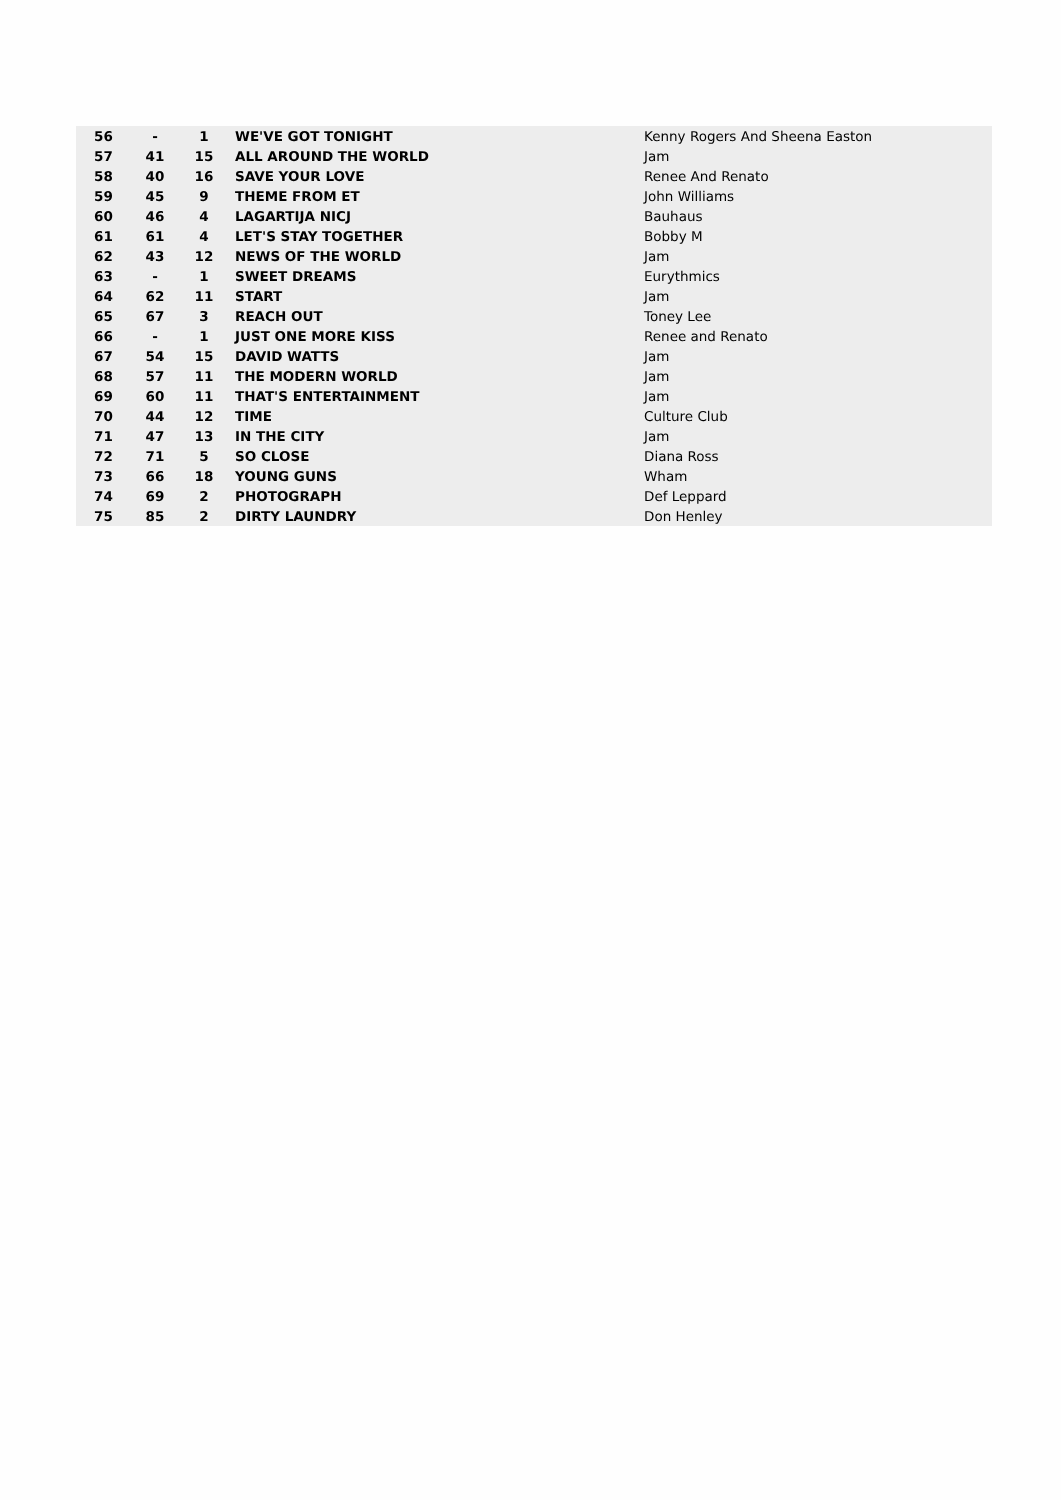| 56 | - | 1 | WE'VE GOT TONIGHT | Kenny Rogers And Sheena Easton |
| 57 | 41 | 15 | ALL AROUND THE WORLD | Jam |
| 58 | 40 | 16 | SAVE YOUR LOVE | Renee And Renato |
| 59 | 45 | 9 | THEME FROM ET | John Williams |
| 60 | 46 | 4 | LAGARTIJA NICJ | Bauhaus |
| 61 | 61 | 4 | LET'S STAY TOGETHER | Bobby M |
| 62 | 43 | 12 | NEWS OF THE WORLD | Jam |
| 63 | - | 1 | SWEET DREAMS | Eurythmics |
| 64 | 62 | 11 | START | Jam |
| 65 | 67 | 3 | REACH OUT | Toney Lee |
| 66 | - | 1 | JUST ONE MORE KISS | Renee and Renato |
| 67 | 54 | 15 | DAVID WATTS | Jam |
| 68 | 57 | 11 | THE MODERN WORLD | Jam |
| 69 | 60 | 11 | THAT'S ENTERTAINMENT | Jam |
| 70 | 44 | 12 | TIME | Culture Club |
| 71 | 47 | 13 | IN THE CITY | Jam |
| 72 | 71 | 5 | SO CLOSE | Diana Ross |
| 73 | 66 | 18 | YOUNG GUNS | Wham |
| 74 | 69 | 2 | PHOTOGRAPH | Def Leppard |
| 75 | 85 | 2 | DIRTY LAUNDRY | Don Henley |